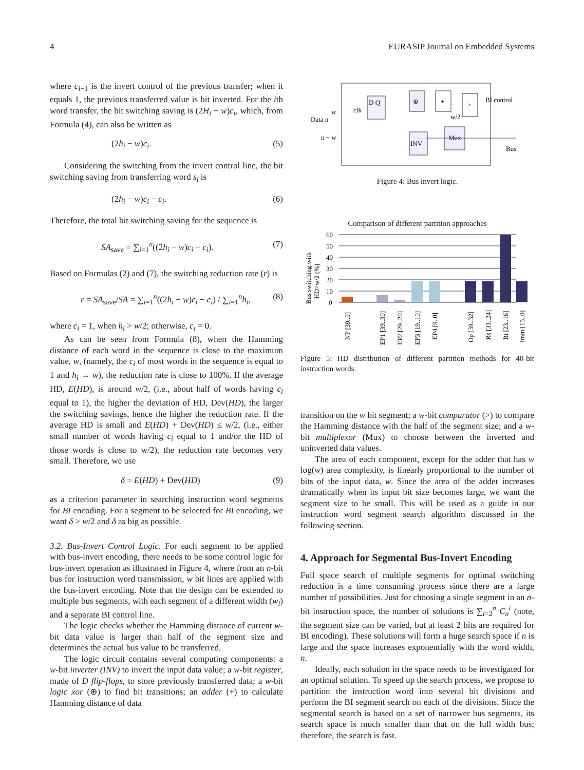4 EURASIP Journal on Embedded Systems
where c<sub>i−1</sub> is the invert control of the previous transfer; when it equals 1, the previous transferred value is bit inverted. For the ith word transfer, the bit switching saving is (2H<sub>i</sub> − w)c<sub>i</sub>, which, from Formula (4), can also be written as
(2h<sub>i</sub> − w)c<sub>i</sub>. (5)
Considering the switching from the invert control line, the bit switching saving from transferring word s<sub>i</sub> is
(2h<sub>i</sub> − w)c<sub>i</sub> − c<sub>i</sub>. (6)
Therefore, the total bit switching saving for the sequence is
SA<sub>save</sub> = ∑<sub>i=1</sub><sup>n</sup>((2h<sub>i</sub> − w)c<sub>i</sub> − c<sub>i</sub>). (7)
Based on Formulas (2) and (7), the switching reduction rate (r) is
r = SA<sub>save</sub>/SA = ∑<sub>i=1</sub><sup>n</sup>((2h<sub>i</sub> − w)c<sub>i</sub> − c<sub>i</sub>) / ∑<sub>i=1</sub><sup>n</sup>h<sub>i</sub>, (8)
where c<sub>i</sub> = 1, when h<sub>i</sub> > w/2; otherwise, c<sub>i</sub> = 0.
As can be seen from Formula (8), when the Hamming distance of each word in the sequence is close to the maximum value, w, (namely, the c<sub>i</sub> of most words in the sequence is equal to 1 and h<sub>i</sub> → w), the reduction rate is close to 100%. If the average HD, E(HD), is around w/2, (i.e., about half of words having c<sub>i</sub> equal to 1), the higher the deviation of HD, Dev(HD), the larger the switching savings, hence the higher the reduction rate. If the average HD is small and E(HD) + Dev(HD) ≤ w/2, (i.e., either small number of words having c<sub>i</sub> equal to 1 and/or the HD of those words is close to w/2), the reduction rate becomes very small. Therefore, we use
δ = E(HD) + Dev(HD) (9)
as a criterion parameter in searching instruction word segments for BI encoding. For a segment to be selected for BI encoding, we want δ > w/2 and δ as big as possible.
3.2. Bus-Invert Control Logic. For each segment to be applied with bus-invert encoding, there needs to be some control logic for bus-invert operation as illustrated in Figure 4, where from an n-bit bus for instruction word transmission, w bit lines are applied with the bus-invert encoding. Note that the design can be extended to multiple bus segments, with each segment of a different width (w<sub>i</sub>) and a separate BI control line.
The logic checks whether the Hamming distance of current w-bit data value is larger than half of the segment size and determines the actual bus value to be transferred.
The logic circuit contains several computing components: a w-bit inverter (INV) to invert the input data value; a w-bit register, made of D flip-flops, to store previously transferred data; a w-bit logic xor (⊕) to find bit transitions; an adder (+) to calculate Hamming distance of data
D Q
clk
⊕
+
>
INV
Mux
Data n
w
n − w
BI control
w/2
Bus
Figure 4: Bus invert logic.
Comparison of different partition approaches
Bus switching with
HD>w/2 (%)
60
50
40
30
20
10
0
NP [39..0]
EP1 [39..30]
EP2 [29..20]
EP3 [19..10]
EP4 [9..0]
Op [39..32]
Rs [31..24]
Rt [23..16]
Imm [15..0]
Figure 5: HD distribution of different partition methods for 40-bit instruction words.
transition on the w bit segment; a w-bit comparator (>) to compare the Hamming distance with the half of the segment size; and a w-bit multiplexor (Mux) to choose between the inverted and uninverted data values.
The area of each component, except for the adder that has w log(w) area complexity, is linearly proportional to the number of bits of the input data, w. Since the area of the adder increases dramatically when its input bit size becomes large, we want the segment size to be small. This will be used as a guide in our instruction word segment search algorithm discussed in the following section.
4. Approach for Segmental Bus-Invert Encoding
Full space search of multiple segments for optimal switching reduction is a time consuming process since there are a large number of possibilities. Just for choosing a single segment in an n-bit instruction space, the number of solutions is ∑<sub>i=2</sub><sup>n</sup> C<sub>n</sub><sup>i</sup> (note, the segment size can be varied, but at least 2 bits are required for BI encoding). These solutions will form a huge search space if n is large and the space increases exponentially with the word width, n.
Ideally, each solution in the space needs to be investigated for an optimal solution. To speed up the search process, we propose to partition the instruction word into several bit divisions and perform the BI segment search on each of the divisions. Since the segmental search is based on a set of narrower bus segments, its search space is much smaller than that on the full width bus; therefore, the search is fast.